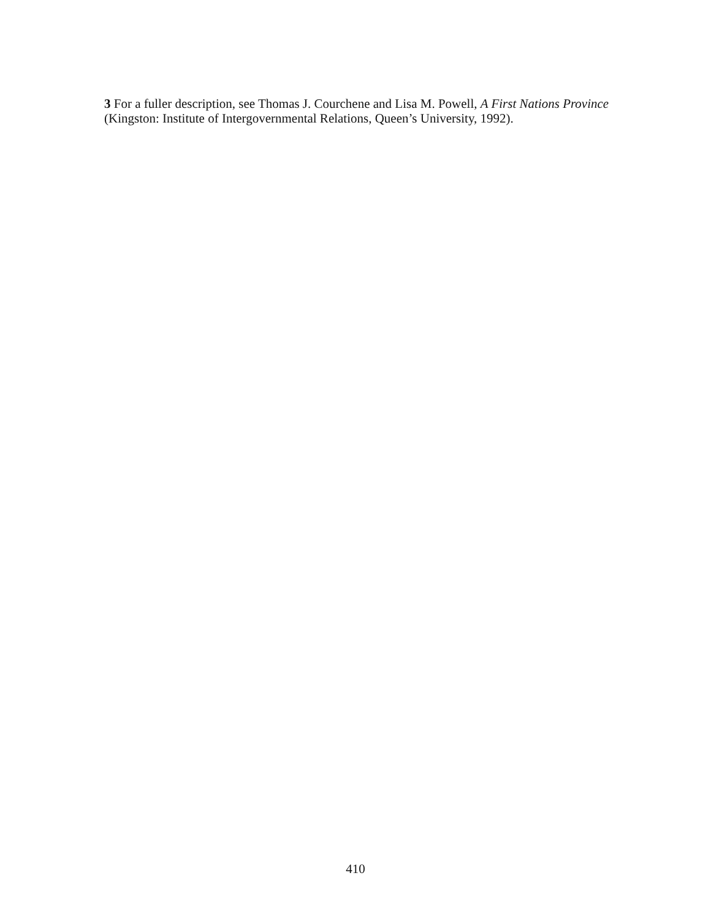3 For a fuller description, see Thomas J. Courchene and Lisa M. Powell, A First Nations Province (Kingston: Institute of Intergovernmental Relations, Queen’s University, 1992).
410